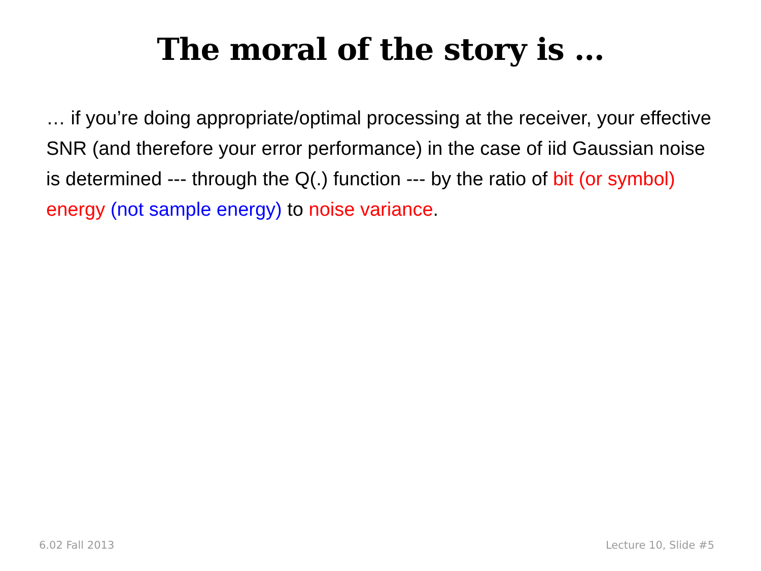The moral of the story is …
… if you’re doing appropriate/optimal processing at the receiver, your effective SNR (and therefore your error performance) in the case of iid Gaussian noise is determined --- through the Q(.) function --- by the ratio of bit (or symbol) energy (not sample energy) to noise variance.
6.02 Fall 2013 Lecture 10, Slide #5